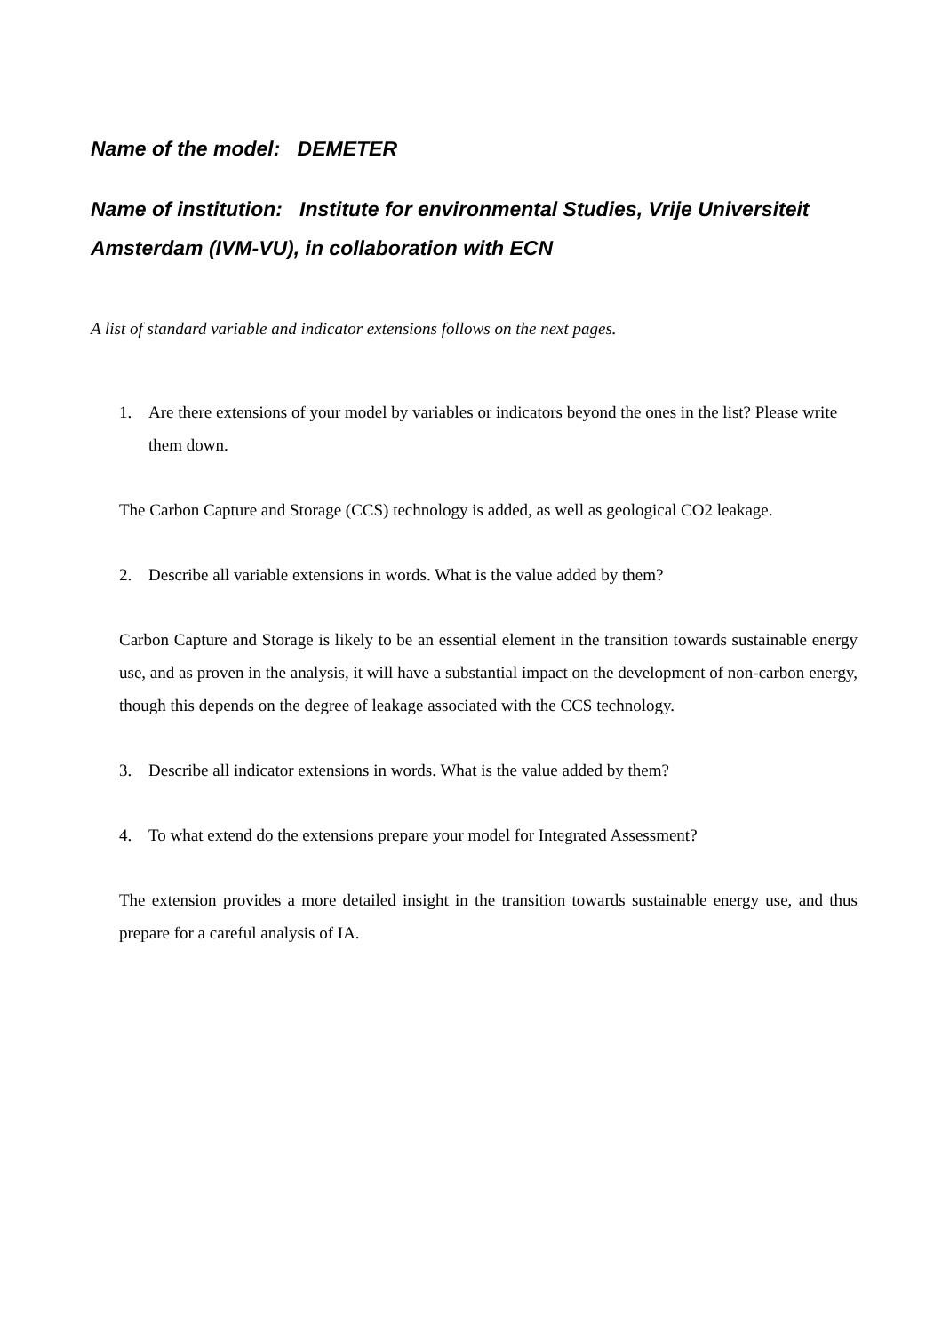Name of the model: DEMETER
Name of institution: Institute for environmental Studies, Vrije Universiteit Amsterdam (IVM-VU), in collaboration with ECN
A list of standard variable and indicator extensions follows on the next pages.
1. Are there extensions of your model by variables or indicators beyond the ones in the list? Please write them down.
The Carbon Capture and Storage (CCS) technology is added, as well as geological CO2 leakage.
2. Describe all variable extensions in words. What is the value added by them?
Carbon Capture and Storage is likely to be an essential element in the transition towards sustainable energy use, and as proven in the analysis, it will have a substantial impact on the development of non-carbon energy, though this depends on the degree of leakage associated with the CCS technology.
3. Describe all indicator extensions in words. What is the value added by them?
4. To what extend do the extensions prepare your model for Integrated Assessment?
The extension provides a more detailed insight in the transition towards sustainable energy use, and thus prepare for a careful analysis of IA.